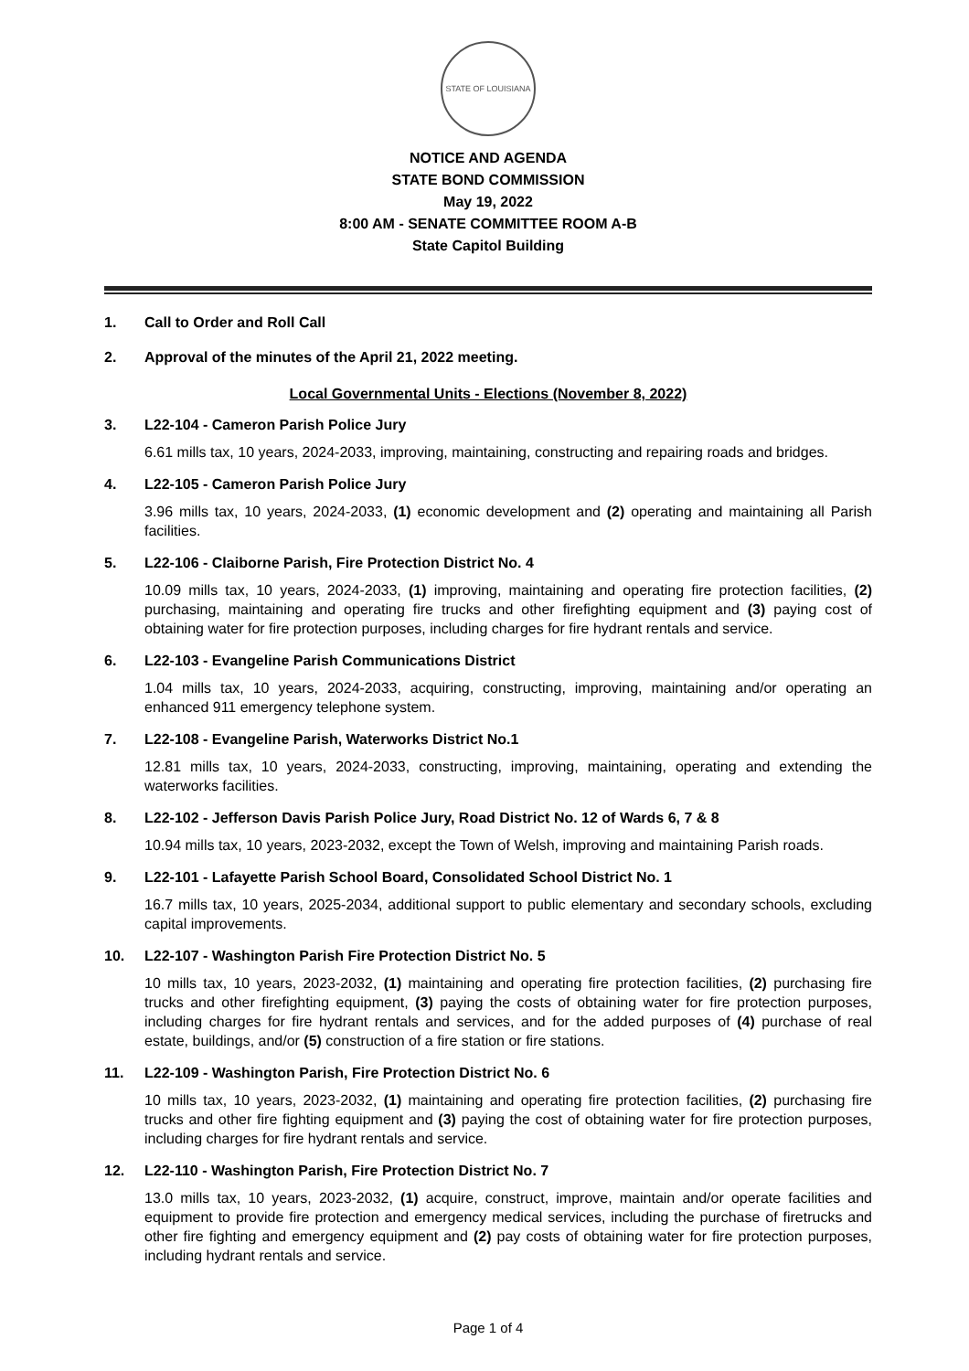STATE OF LOUISIANA
NOTICE AND AGENDA
STATE BOND COMMISSION
May 19, 2022
8:00 AM - SENATE COMMITTEE ROOM A-B
State Capitol Building
1. Call to Order and Roll Call
2. Approval of the minutes of the April 21, 2022 meeting.
Local Governmental Units - Elections (November 8, 2022)
3. L22-104 - Cameron Parish Police Jury
6.61 mills tax, 10 years, 2024-2033, improving, maintaining, constructing and repairing roads and bridges.
4. L22-105 - Cameron Parish Police Jury
3.96 mills tax, 10 years, 2024-2033, (1) economic development and (2) operating and maintaining all Parish facilities.
5. L22-106 - Claiborne Parish, Fire Protection District No. 4
10.09 mills tax, 10 years, 2024-2033, (1) improving, maintaining and operating fire protection facilities, (2) purchasing, maintaining and operating fire trucks and other firefighting equipment and (3) paying cost of obtaining water for fire protection purposes, including charges for fire hydrant rentals and service.
6. L22-103 - Evangeline Parish Communications District
1.04 mills tax, 10 years, 2024-2033, acquiring, constructing, improving, maintaining and/or operating an enhanced 911 emergency telephone system.
7. L22-108 - Evangeline Parish, Waterworks District No.1
12.81 mills tax, 10 years, 2024-2033, constructing, improving, maintaining, operating and extending the waterworks facilities.
8. L22-102 - Jefferson Davis Parish Police Jury, Road District No. 12 of Wards 6, 7 & 8
10.94 mills tax, 10 years, 2023-2032, except the Town of Welsh, improving and maintaining Parish roads.
9. L22-101 - Lafayette Parish School Board, Consolidated School District No. 1
16.7 mills tax, 10 years, 2025-2034, additional support to public elementary and secondary schools, excluding capital improvements.
10. L22-107 - Washington Parish Fire Protection District No. 5
10 mills tax, 10 years, 2023-2032, (1) maintaining and operating fire protection facilities, (2) purchasing fire trucks and other firefighting equipment, (3) paying the costs of obtaining water for fire protection purposes, including charges for fire hydrant rentals and services, and for the added purposes of (4) purchase of real estate, buildings, and/or (5) construction of a fire station or fire stations.
11. L22-109 - Washington Parish, Fire Protection District No. 6
10 mills tax, 10 years, 2023-2032, (1) maintaining and operating fire protection facilities, (2) purchasing fire trucks and other fire fighting equipment and (3) paying the cost of obtaining water for fire protection purposes, including charges for fire hydrant rentals and service.
12. L22-110 - Washington Parish, Fire Protection District No. 7
13.0 mills tax, 10 years, 2023-2032, (1) acquire, construct, improve, maintain and/or operate facilities and equipment to provide fire protection and emergency medical services, including the purchase of firetrucks and other fire fighting and emergency equipment and (2) pay costs of obtaining water for fire protection purposes, including hydrant rentals and service.
Page 1 of 4